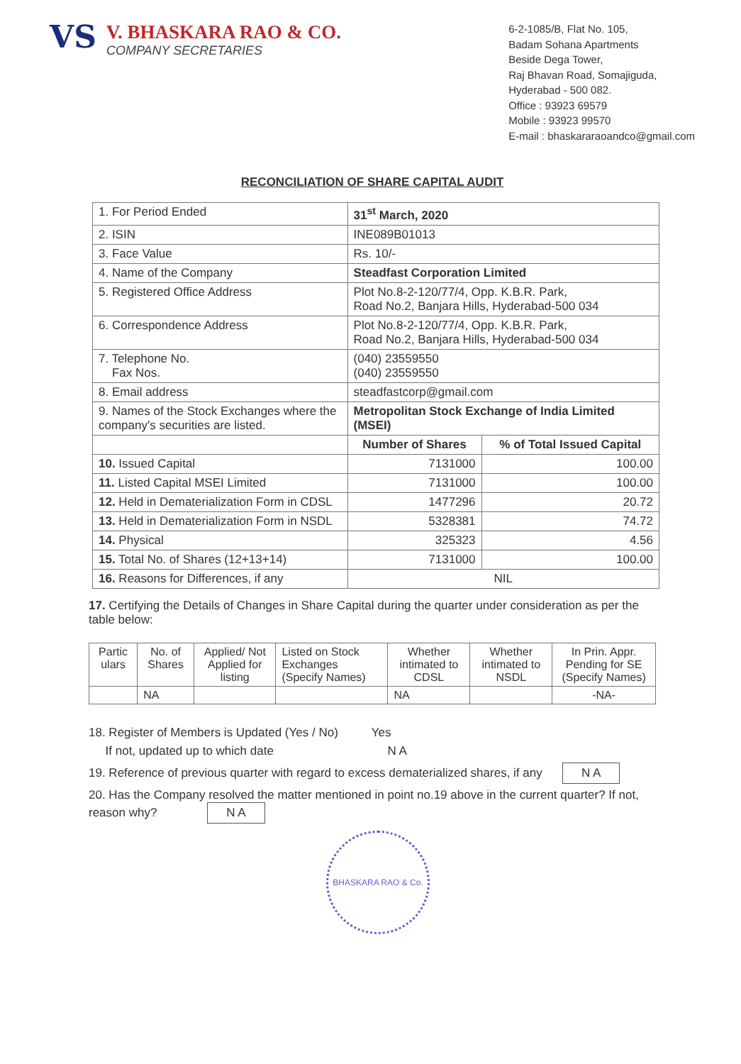VS
V. BHASKARA RAO & CO.
COMPANY SECRETARIES
6-2-1085/B, Flat No. 105,
Badam Sohana Apartments
Beside Dega Tower,
Raj Bhavan Road, Somajiguda,
Hyderabad - 500 082.
Office : 93923 69579
Mobile : 93923 99570
E-mail : bhaskararaoandco@gmail.com
RECONCILIATION OF SHARE CAPITAL AUDIT
| 1. For Period Ended | 31<sup>st</sup> March, 2020 | |
| 2. ISIN | INE089B01013 | |
| 3. Face Value | Rs. 10/- | |
| 4. Name of the Company | Steadfast Corporation Limited | |
| 5. Registered Office Address | Plot No.8-2-120/77/4, Opp. K.B.R. Park, Road No.2, Banjara Hills, Hyderabad-500 034 | |
| 6. Correspondence Address | Plot No.8-2-120/77/4, Opp. K.B.R. Park, Road No.2, Banjara Hills, Hyderabad-500 034 | |
| 7. Telephone No. Fax Nos. | (040) 23559550 (040) 23559550 | |
| 8. Email address | steadfastcorp@gmail.com | |
| 9. Names of the Stock Exchanges where the company's securities are listed. | Metropolitan Stock Exchange of India Limited (MSEI) | |
| | Number of Shares | % of Total Issued Capital |
| 10. Issued Capital | 7131000 | 100.00 |
| 11. Listed Capital MSEI Limited | 7131000 | 100.00 |
| 12. Held in Dematerialization Form in CDSL | 1477296 | 20.72 |
| 13. Held in Dematerialization Form in NSDL | 5328381 | 74.72 |
| 14. Physical | 325323 | 4.56 |
| 15. Total No. of Shares (12+13+14) | 7131000 | 100.00 |
| 16. Reasons for Differences, if any | NIL | |
17. Certifying the Details of Changes in Share Capital during the quarter under consideration as per the table below:
| Partic ulars | No. of Shares | Applied/ Not Applied for listing | Listed on Stock Exchanges (Specify Names) | Whether intimated to CDSL | Whether intimated to NSDL | In Prin. Appr. Pending for SE (Specify Names) |
| | NA | | | NA | | -NA- |
18. Register of Members is Updated (Yes / No) Yes
If not, updated up to which date N A
19. Reference of previous quarter with regard to excess dematerialized shares, if any N A
20. Has the Company resolved the matter mentioned in point no.19 above in the current quarter? If not, reason why? N A
BHASKARA RAO & Co.